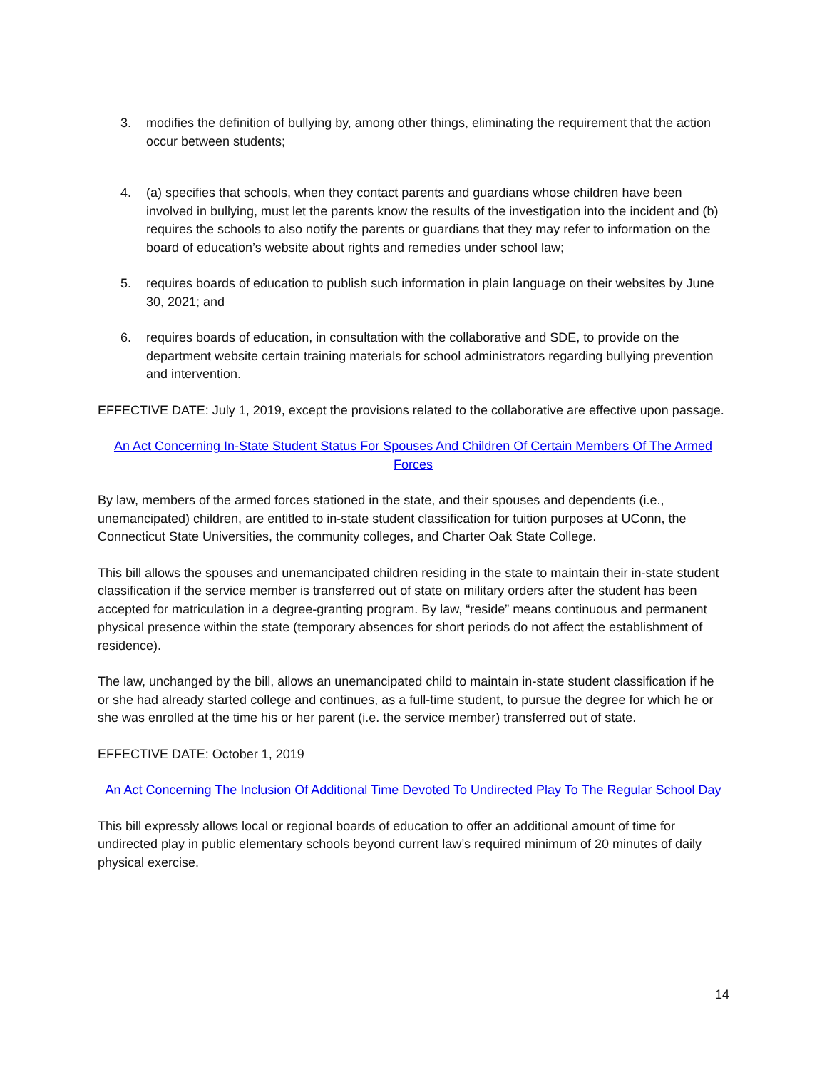3. modifies the definition of bullying by, among other things, eliminating the requirement that the action occur between students;
4. (a) specifies that schools, when they contact parents and guardians whose children have been involved in bullying, must let the parents know the results of the investigation into the incident and (b) requires the schools to also notify the parents or guardians that they may refer to information on the board of education’s website about rights and remedies under school law;
5. requires boards of education to publish such information in plain language on their websites by June 30, 2021; and
6. requires boards of education, in consultation with the collaborative and SDE, to provide on the department website certain training materials for school administrators regarding bullying prevention and intervention.
EFFECTIVE DATE: July 1, 2019, except the provisions related to the collaborative are effective upon passage.
An Act Concerning In-State Student Status For Spouses And Children Of Certain Members Of The Armed Forces
By law, members of the armed forces stationed in the state, and their spouses and dependents (i.e., unemancipated) children, are entitled to in-state student classification for tuition purposes at UConn, the Connecticut State Universities, the community colleges, and Charter Oak State College.
This bill allows the spouses and unemancipated children residing in the state to maintain their in-state student classification if the service member is transferred out of state on military orders after the student has been accepted for matriculation in a degree-granting program. By law, “reside” means continuous and permanent physical presence within the state (temporary absences for short periods do not affect the establishment of residence).
The law, unchanged by the bill, allows an unemancipated child to maintain in-state student classification if he or she had already started college and continues, as a full-time student, to pursue the degree for which he or she was enrolled at the time his or her parent (i.e. the service member) transferred out of state.
EFFECTIVE DATE: October 1, 2019
An Act Concerning The Inclusion Of Additional Time Devoted To Undirected Play To The Regular School Day
This bill expressly allows local or regional boards of education to offer an additional amount of time for undirected play in public elementary schools beyond current law’s required minimum of 20 minutes of daily physical exercise.
14